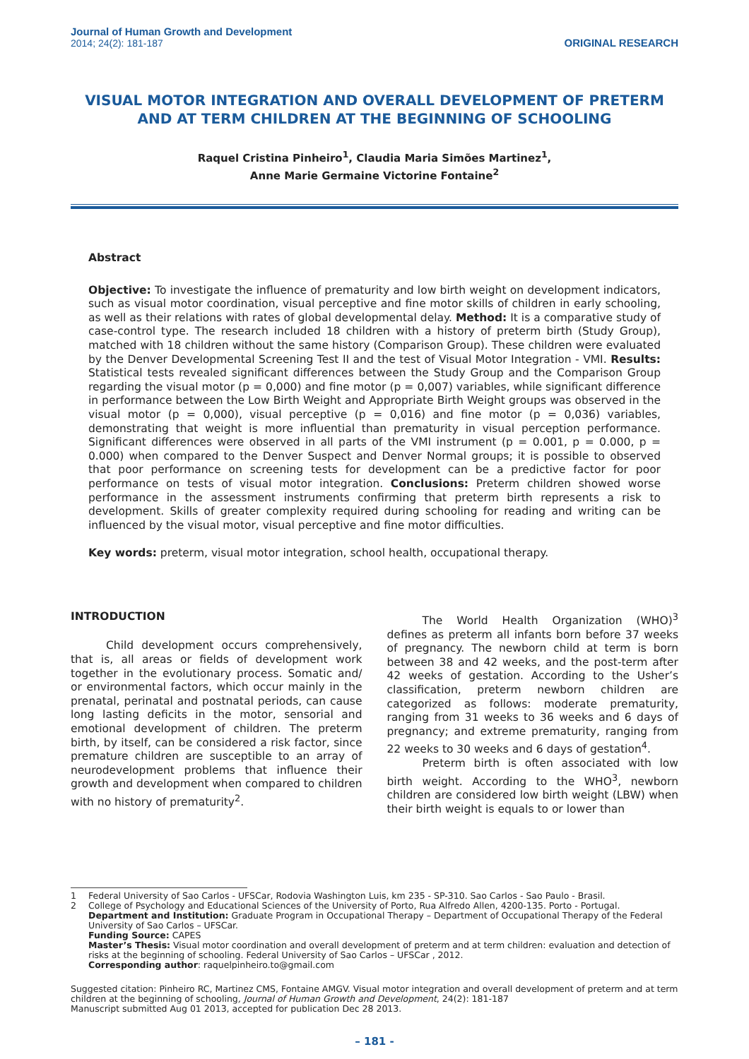Journal of Human Growth and Development
2014; 24(2): 181-187
ORIGINAL RESEARCH
VISUAL MOTOR INTEGRATION AND OVERALL DEVELOPMENT OF PRETERM AND AT TERM CHILDREN AT THE BEGINNING OF SCHOOLING
Raquel Cristina Pinheiro<sup>1</sup>, Claudia Maria Simões Martinez<sup>1</sup>,
Anne Marie Germaine Victorine Fontaine<sup>2</sup>
Abstract
Objective: To investigate the influence of prematurity and low birth weight on development indicators, such as visual motor coordination, visual perceptive and fine motor skills of children in early schooling, as well as their relations with rates of global developmental delay. Method: It is a comparative study of case-control type. The research included 18 children with a history of preterm birth (Study Group), matched with 18 children without the same history (Comparison Group). These children were evaluated by the Denver Developmental Screening Test II and the test of Visual Motor Integration - VMI. Results: Statistical tests revealed significant differences between the Study Group and the Comparison Group regarding the visual motor (p = 0,000) and fine motor (p = 0,007) variables, while significant difference in performance between the Low Birth Weight and Appropriate Birth Weight groups was observed in the visual motor (p = 0,000), visual perceptive (p = 0,016) and fine motor (p = 0,036) variables, demonstrating that weight is more influential than prematurity in visual perception performance. Significant differences were observed in all parts of the VMI instrument (p = 0.001, p = 0.000, p = 0.000) when compared to the Denver Suspect and Denver Normal groups; it is possible to observed that poor performance on screening tests for development can be a predictive factor for poor performance on tests of visual motor integration. Conclusions: Preterm children showed worse performance in the assessment instruments confirming that preterm birth represents a risk to development. Skills of greater complexity required during schooling for reading and writing can be influenced by the visual motor, visual perceptive and fine motor difficulties.
Key words: preterm, visual motor integration, school health, occupational therapy.
INTRODUCTION
Child development occurs comprehensively, that is, all areas or fields of development work together in the evolutionary process. Somatic and/ or environmental factors, which occur mainly in the prenatal, perinatal and postnatal periods, can cause long lasting deficits in the motor, sensorial and emotional development of children. The preterm birth, by itself, can be considered a risk factor, since premature children are susceptible to an array of neurodevelopment problems that influence their growth and development when compared to children with no history of prematurity<sup>2</sup>.
The World Health Organization (WHO)<sup>3</sup> defines as preterm all infants born before 37 weeks of pregnancy. The newborn child at term is born between 38 and 42 weeks, and the post-term after 42 weeks of gestation. According to the Usher’s classification, preterm newborn children are categorized as follows: moderate prematurity, ranging from 31 weeks to 36 weeks and 6 days of pregnancy; and extreme prematurity, ranging from 22 weeks to 30 weeks and 6 days of gestation<sup>4</sup>.
Preterm birth is often associated with low birth weight. According to the WHO<sup>3</sup>, newborn children are considered low birth weight (LBW) when their birth weight is equals to or lower than
| 1 | Federal University of Sao Carlos - UFSCar, Rodovia Washington Luis, km 235 - SP-310. Sao Carlos - Sao Paulo - Brasil. |
| 2 | College of Psychology and Educational Sciences of the University of Porto, Rua Alfredo Allen, 4200-135. Porto - Portugal. Department and Institution: Graduate Program in Occupational Therapy – Department of Occupational Therapy of the Federal University of Sao Carlos – UFSCar. Funding Source: CAPES Master’s Thesis: Visual motor coordination and overall development of preterm and at term children: evaluation and detection of risks at the beginning of schooling. Federal University of Sao Carlos – UFSCar , 2012. Corresponding author : raquelpinheiro.to@gmail.com |
Suggested citation: Pinheiro RC, Martinez CMS, Fontaine AMGV. Visual motor integration and overall development of preterm and at term children at the beginning of schooling, Journal of Human Growth and Development, 24(2): 181-187
Manuscript submitted Aug 01 2013, accepted for publication Dec 28 2013.
– 181 -